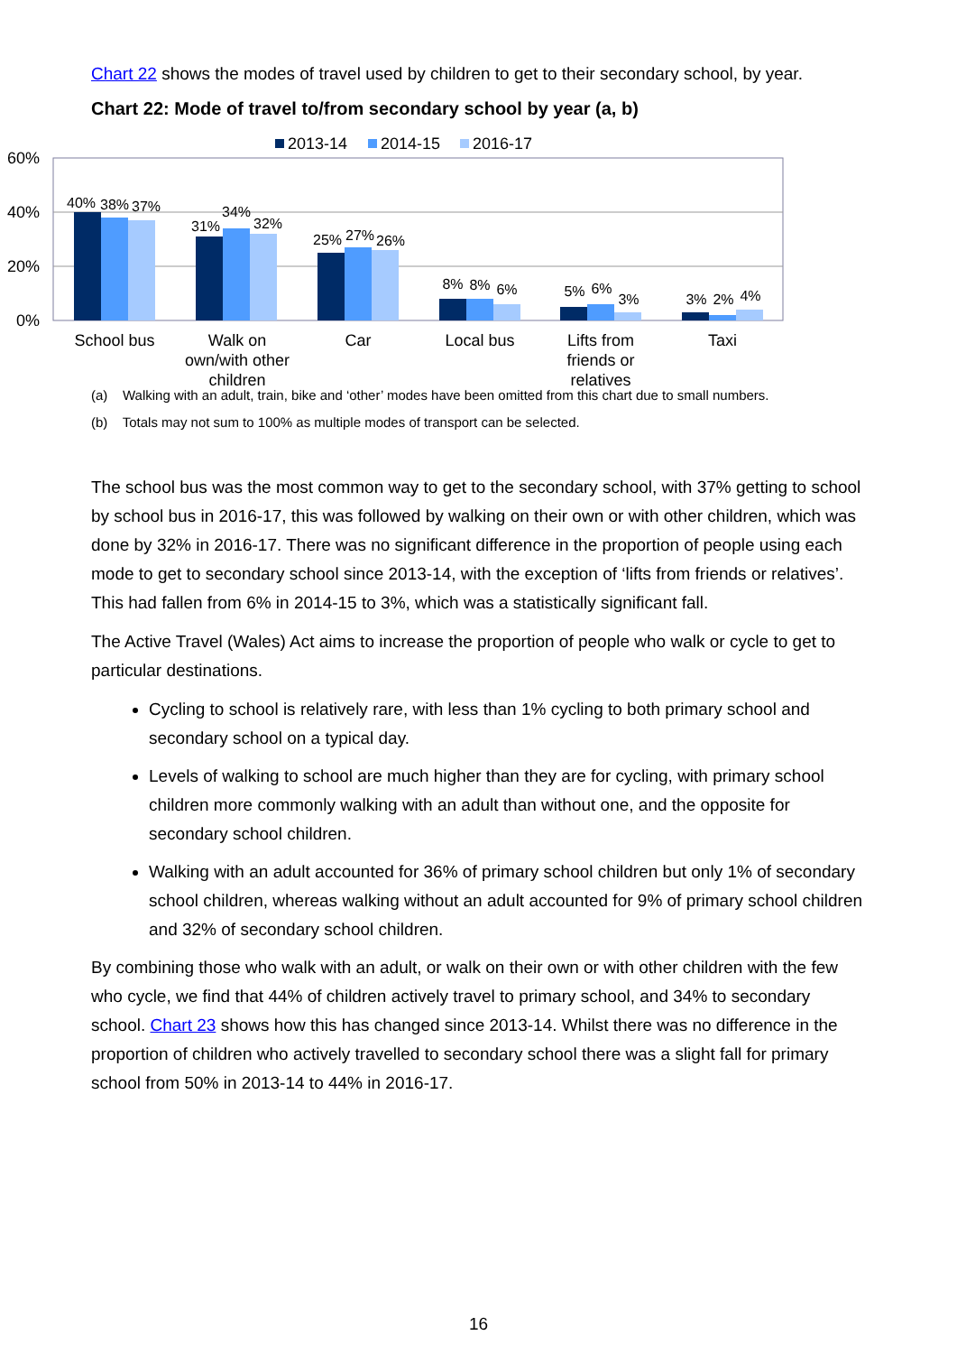Chart 22 shows the modes of travel used by children to get to their secondary school, by year.
Chart 22: Mode of travel to/from secondary school by year (a, b)
2013-14
2014-15
2016-17
60%
40%
20%
0%
40%
38%
37%
31%
34%
32%
25%
27%
26%
8%
8%
6%
5%
6%
3%
3%
2%
4%
School bus
Walk on
own/with other
children
Car
Local bus
Lifts from
friends or
relatives
Taxi
(a) Walking with an adult, train, bike and ‘other’ modes have been omitted from this chart due to small numbers.
(b) Totals may not sum to 100% as multiple modes of transport can be selected.
The school bus was the most common way to get to the secondary school, with 37% getting to school by school bus in 2016-17, this was followed by walking on their own or with other children, which was done by 32% in 2016-17. There was no significant difference in the proportion of people using each mode to get to secondary school since 2013-14, with the exception of ‘lifts from friends or relatives’. This had fallen from 6% in 2014-15 to 3%, which was a statistically significant fall.
The Active Travel (Wales) Act aims to increase the proportion of people who walk or cycle to get to particular destinations.
Cycling to school is relatively rare, with less than 1% cycling to both primary school and secondary school on a typical day.
Levels of walking to school are much higher than they are for cycling, with primary school children more commonly walking with an adult than without one, and the opposite for secondary school children.
Walking with an adult accounted for 36% of primary school children but only 1% of secondary school children, whereas walking without an adult accounted for 9% of primary school children and 32% of secondary school children.
By combining those who walk with an adult, or walk on their own or with other children with the few who cycle, we find that 44% of children actively travel to primary school, and 34% to secondary school. Chart 23 shows how this has changed since 2013-14. Whilst there was no difference in the proportion of children who actively travelled to secondary school there was a slight fall for primary school from 50% in 2013-14 to 44% in 2016-17.
16